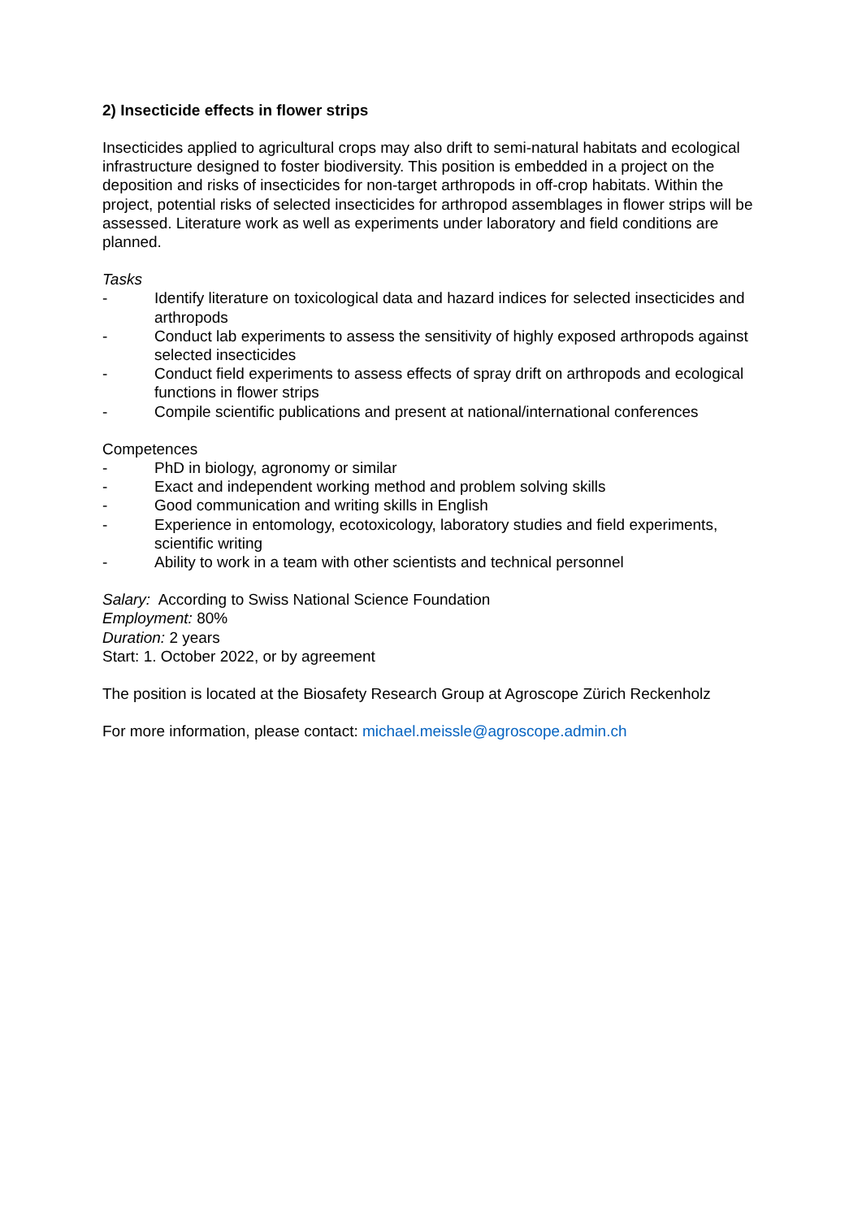2) Insecticide effects in flower strips
Insecticides applied to agricultural crops may also drift to semi-natural habitats and ecological infrastructure designed to foster biodiversity. This position is embedded in a project on the deposition and risks of insecticides for non-target arthropods in off-crop habitats. Within the project, potential risks of selected insecticides for arthropod assemblages in flower strips will be assessed. Literature work as well as experiments under laboratory and field conditions are planned.
Tasks
- Identify literature on toxicological data and hazard indices for selected insecticides and arthropods
- Conduct lab experiments to assess the sensitivity of highly exposed arthropods against selected insecticides
- Conduct field experiments to assess effects of spray drift on arthropods and ecological functions in flower strips
- Compile scientific publications and present at national/international conferences
Competences
- PhD in biology, agronomy or similar
- Exact and independent working method and problem solving skills
- Good communication and writing skills in English
- Experience in entomology, ecotoxicology, laboratory studies and field experiments, scientific writing
- Ability to work in a team with other scientists and technical personnel
Salary: According to Swiss National Science Foundation
Employment: 80%
Duration: 2 years
Start: 1. October 2022, or by agreement
The position is located at the Biosafety Research Group at Agroscope Zürich Reckenholz
For more information, please contact: michael.meissle@agroscope.admin.ch